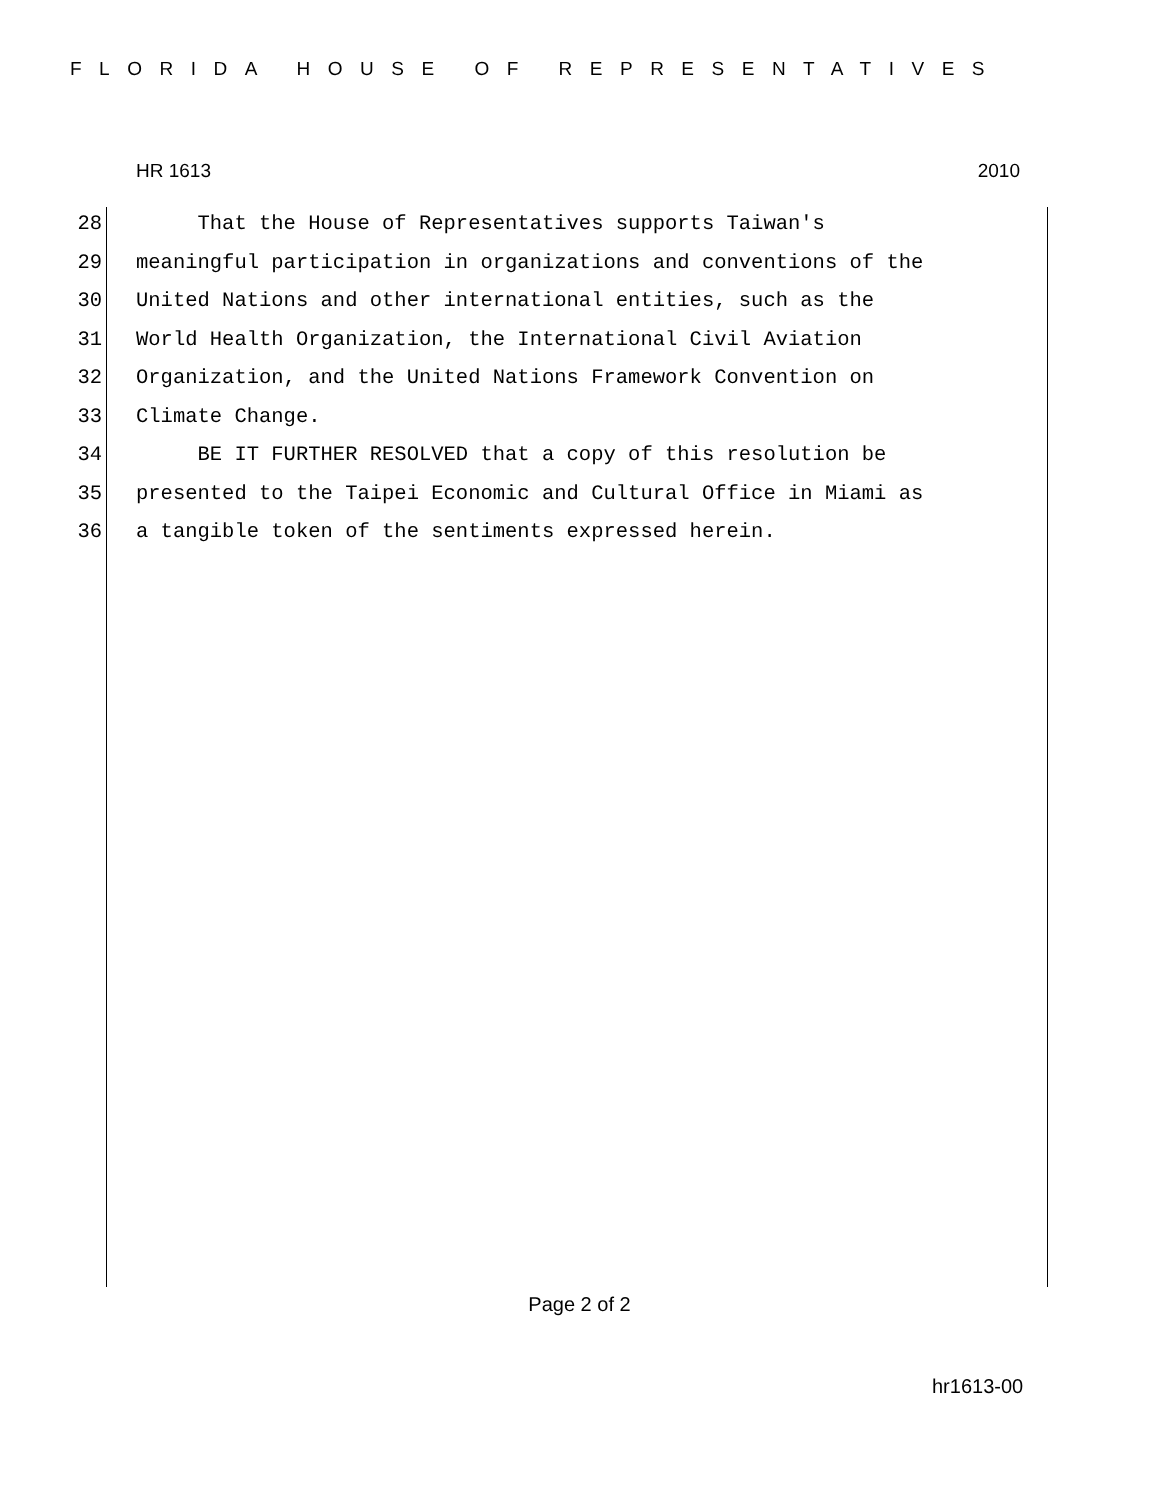FLORIDA HOUSE OF REPRESENTATIVES
HR 1613 2010
28 That the House of Representatives supports Taiwan's
29 meaningful participation in organizations and conventions of the
30 United Nations and other international entities, such as the
31 World Health Organization, the International Civil Aviation
32 Organization, and the United Nations Framework Convention on
33 Climate Change.
34 BE IT FURTHER RESOLVED that a copy of this resolution be
35 presented to the Taipei Economic and Cultural Office in Miami as
36 a tangible token of the sentiments expressed herein.
Page 2 of 2
hr1613-00